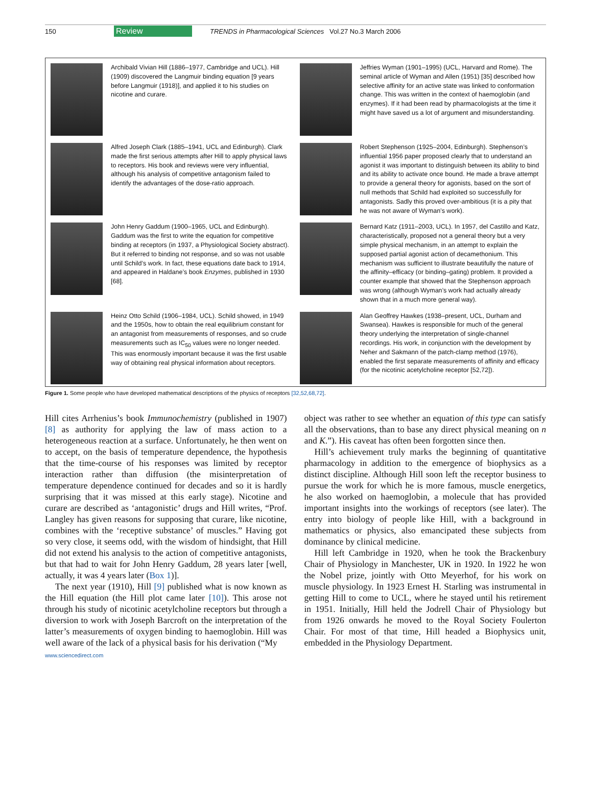150 Review TRENDS in Pharmacological Sciences Vol.27 No.3 March 2006
Archibald Vivian Hill (1886–1977, Cambridge and UCL). Hill (1909) discovered the Langmuir binding equation [9 years before Langmuir (1918)], and applied it to his studies on nicotine and curare.
Jeffries Wyman (1901–1995) (UCL, Harvard and Rome). The seminal article of Wyman and Allen (1951) [35] described how selective affinity for an active state was linked to conformation change. This was written in the context of haemoglobin (and enzymes). If it had been read by pharmacologists at the time it might have saved us a lot of argument and misunderstanding.
Alfred Joseph Clark (1885–1941, UCL and Edinburgh). Clark made the first serious attempts after Hill to apply physical laws to receptors. His book and reviews were very influential, although his analysis of competitive antagonism failed to identify the advantages of the dose-ratio approach.
Robert Stephenson (1925–2004, Edinburgh). Stephenson’s influential 1956 paper proposed clearly that to understand an agonist it was important to distinguish between its ability to bind and its ability to activate once bound. He made a brave attempt to provide a general theory for agonists, based on the sort of null methods that Schild had exploited so successfully for antagonists. Sadly this proved over-ambitious (it is a pity that he was not aware of Wyman’s work).
John Henry Gaddum (1900–1965, UCL and Edinburgh). Gaddum was the first to write the equation for competitive binding at receptors (in 1937, a Physiological Society abstract). But it referred to binding not response, and so was not usable until Schild’s work. In fact, these equations date back to 1914, and appeared in Haldane’s book Enzymes, published in 1930 [68].
Bernard Katz (1911–2003, UCL). In 1957, del Castillo and Katz, characteristically, proposed not a general theory but a very simple physical mechanism, in an attempt to explain the supposed partial agonist action of decamethonium. This mechanism was sufficient to illustrate beautifully the nature of the affinity–efficacy (or binding–gating) problem. It provided a counter example that showed that the Stephenson approach was wrong (although Wyman’s work had actually already shown that in a much more general way).
Heinz Otto Schild (1906–1984, UCL). Schild showed, in 1949 and the 1950s, how to obtain the real equilibrium constant for an antagonist from measurements of responses, and so crude measurements such as IC<sub>50</sub> values were no longer needed. This was enormously important because it was the first usable way of obtaining real physical information about receptors.
Alan Geoffrey Hawkes (1938–present, UCL, Durham and Swansea). Hawkes is responsible for much of the general theory underlying the interpretation of single-channel recordings. His work, in conjunction with the development by Neher and Sakmann of the patch-clamp method (1976), enabled the first separate measurements of affinity and efficacy (for the nicotinic acetylcholine receptor [52,72]).
Figure 1. Some people who have developed mathematical descriptions of the physics of receptors [32,52,68,72].
Hill cites Arrhenius’s book Immunochemistry (published in 1907) [8] as authority for applying the law of mass action to a heterogeneous reaction at a surface. Unfortunately, he then went on to accept, on the basis of temperature dependence, the hypothesis that the time-course of his responses was limited by receptor interaction rather than diffusion (the misinterpretation of temperature dependence continued for decades and so it is hardly surprising that it was missed at this early stage). Nicotine and curare are described as ‘antagonistic’ drugs and Hill writes, “Prof. Langley has given reasons for supposing that curare, like nicotine, combines with the ‘receptive substance’ of muscles.” Having got so very close, it seems odd, with the wisdom of hindsight, that Hill did not extend his analysis to the action of competitive antagonists, but that had to wait for John Henry Gaddum, 28 years later [well, actually, it was 4 years later (Box 1)].
The next year (1910), Hill [9] published what is now known as the Hill equation (the Hill plot came later [10]). This arose not through his study of nicotinic acetylcholine receptors but through a diversion to work with Joseph Barcroft on the interpretation of the latter’s measurements of oxygen binding to haemoglobin. Hill was well aware of the lack of a physical basis for his derivation (“My
object was rather to see whether an equation of this type can satisfy all the observations, than to base any direct physical meaning on n and K.”). His caveat has often been forgotten since then.
Hill’s achievement truly marks the beginning of quantitative pharmacology in addition to the emergence of biophysics as a distinct discipline. Although Hill soon left the receptor business to pursue the work for which he is more famous, muscle energetics, he also worked on haemoglobin, a molecule that has provided important insights into the workings of receptors (see later). The entry into biology of people like Hill, with a background in mathematics or physics, also emancipated these subjects from dominance by clinical medicine.
Hill left Cambridge in 1920, when he took the Brackenbury Chair of Physiology in Manchester, UK in 1920. In 1922 he won the Nobel prize, jointly with Otto Meyerhof, for his work on muscle physiology. In 1923 Ernest H. Starling was instrumental in getting Hill to come to UCL, where he stayed until his retirement in 1951. Initially, Hill held the Jodrell Chair of Physiology but from 1926 onwards he moved to the Royal Society Foulerton Chair. For most of that time, Hill headed a Biophysics unit, embedded in the Physiology Department.
www.sciencedirect.com